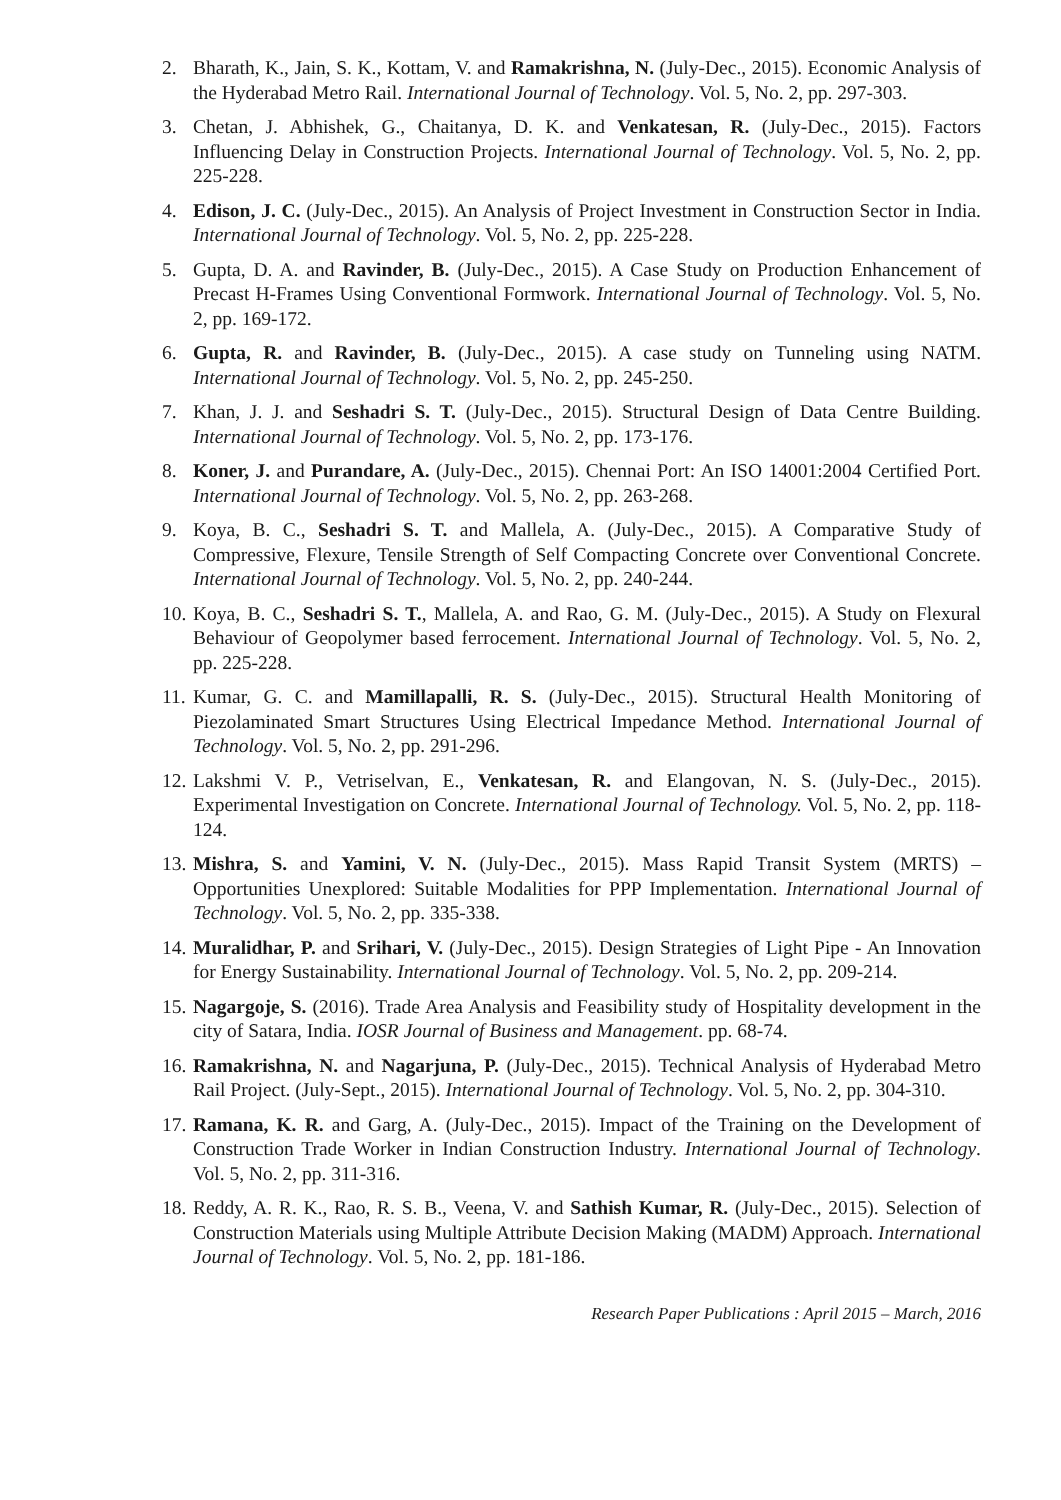2. Bharath, K., Jain, S. K., Kottam, V. and Ramakrishna, N. (July-Dec., 2015). Economic Analysis of the Hyderabad Metro Rail. International Journal of Technology. Vol. 5, No. 2, pp. 297-303.
3. Chetan, J. Abhishek, G., Chaitanya, D. K. and Venkatesan, R. (July-Dec., 2015). Factors Influencing Delay in Construction Projects. International Journal of Technology. Vol. 5, No. 2, pp. 225-228.
4. Edison, J. C. (July-Dec., 2015). An Analysis of Project Investment in Construction Sector in India. International Journal of Technology. Vol. 5, No. 2, pp. 225-228.
5. Gupta, D. A. and Ravinder, B. (July-Dec., 2015). A Case Study on Production Enhancement of Precast H-Frames Using Conventional Formwork. International Journal of Technology. Vol. 5, No. 2, pp. 169-172.
6. Gupta, R. and Ravinder, B. (July-Dec., 2015). A case study on Tunneling using NATM. International Journal of Technology. Vol. 5, No. 2, pp. 245-250.
7. Khan, J. J. and Seshadri S. T. (July-Dec., 2015). Structural Design of Data Centre Building. International Journal of Technology. Vol. 5, No. 2, pp. 173-176.
8. Koner, J. and Purandare, A. (July-Dec., 2015). Chennai Port: An ISO 14001:2004 Certified Port. International Journal of Technology. Vol. 5, No. 2, pp. 263-268.
9. Koya, B. C., Seshadri S. T. and Mallela, A. (July-Dec., 2015). A Comparative Study of Compressive, Flexure, Tensile Strength of Self Compacting Concrete over Conventional Concrete. International Journal of Technology. Vol. 5, No. 2, pp. 240-244.
10. Koya, B. C., Seshadri S. T., Mallela, A. and Rao, G. M. (July-Dec., 2015). A Study on Flexural Behaviour of Geopolymer based ferrocement. International Journal of Technology. Vol. 5, No. 2, pp. 225-228.
11. Kumar, G. C. and Mamillapalli, R. S. (July-Dec., 2015). Structural Health Monitoring of Piezolaminated Smart Structures Using Electrical Impedance Method. International Journal of Technology. Vol. 5, No. 2, pp. 291-296.
12. Lakshmi V. P., Vetriselvan, E., Venkatesan, R. and Elangovan, N. S. (July-Dec., 2015). Experimental Investigation on Concrete. International Journal of Technology. Vol. 5, No. 2, pp. 118-124.
13. Mishra, S. and Yamini, V. N. (July-Dec., 2015). Mass Rapid Transit System (MRTS) – Opportunities Unexplored: Suitable Modalities for PPP Implementation. International Journal of Technology. Vol. 5, No. 2, pp. 335-338.
14. Muralidhar, P. and Srihari, V. (July-Dec., 2015). Design Strategies of Light Pipe - An Innovation for Energy Sustainability. International Journal of Technology. Vol. 5, No. 2, pp. 209-214.
15. Nagargoje, S. (2016). Trade Area Analysis and Feasibility study of Hospitality development in the city of Satara, India. IOSR Journal of Business and Management. pp. 68-74.
16. Ramakrishna, N. and Nagarjuna, P. (July-Dec., 2015). Technical Analysis of Hyderabad Metro Rail Project. (July-Sept., 2015). International Journal of Technology. Vol. 5, No. 2, pp. 304-310.
17. Ramana, K. R. and Garg, A. (July-Dec., 2015). Impact of the Training on the Development of Construction Trade Worker in Indian Construction Industry. International Journal of Technology. Vol. 5, No. 2, pp. 311-316.
18. Reddy, A. R. K., Rao, R. S. B., Veena, V. and Sathish Kumar, R. (July-Dec., 2015). Selection of Construction Materials using Multiple Attribute Decision Making (MADM) Approach. International Journal of Technology. Vol. 5, No. 2, pp. 181-186.
Research Paper Publications : April 2015 – March, 2016